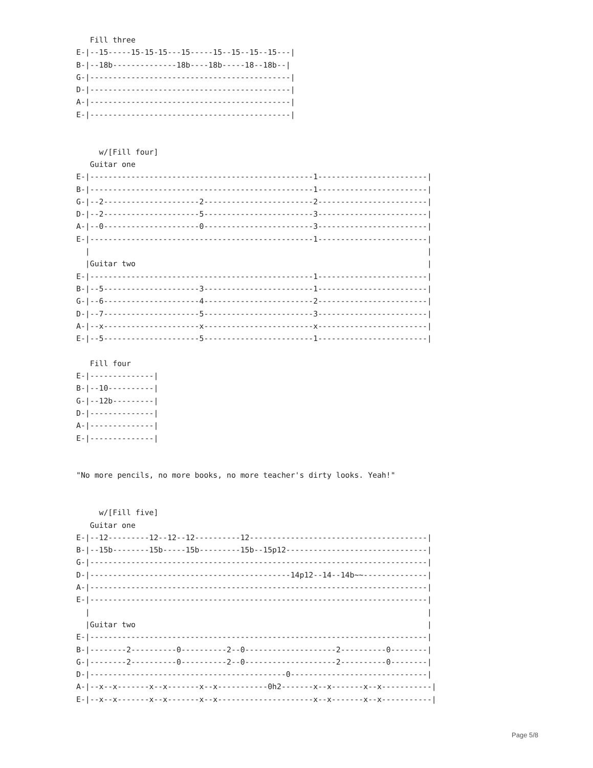Fill three
E-|--15-----15-15-15---15-----15--15--15--15---|
B-|--18b--------------18b----18b-----18--18b--|
G-|--------------------------------------------|
D-|--------------------------------------------|
A-|--------------------------------------------|
E-|--------------------------------------------|


     w/[Fill four]
   Guitar one
E-|-------------------------------------------------1------------------------|
B-|-------------------------------------------------1------------------------|
G-|--2---------------------2------------------------2------------------------|
D-|--2---------------------5------------------------3------------------------|
A-|--0---------------------0------------------------3------------------------|
E-|-------------------------------------------------1------------------------|
  |                                                                          |
  |Guitar two                                                                |
E-|-------------------------------------------------1------------------------|
B-|--5---------------------3------------------------1------------------------|
G-|--6---------------------4------------------------2------------------------|
D-|--7---------------------5------------------------3------------------------|
A-|--x---------------------x------------------------x------------------------|
E-|--5---------------------5------------------------1------------------------|

   Fill four
E-|--------------|
B-|--10----------|
G-|--12b---------|
D-|--------------|
A-|--------------|
E-|--------------|


"No more pencils, no more books, no more teacher's dirty looks. Yeah!"


     w/[Fill five]
   Guitar one
E-|--12---------12--12--12----------12---------------------------------------|
B-|--15b--------15b-----15b---------15b--15p12-------------------------------|
G-|--------------------------------------------------------------------------|
D-|--------------------------------------------14p12--14--14b~~--------------|
A-|--------------------------------------------------------------------------|
E-|--------------------------------------------------------------------------|
  |                                                                          |
  |Guitar two                                                                |
E-|--------------------------------------------------------------------------|
B-|--------2----------0----------2--0--------------------2----------0--------|
G-|--------2----------0----------2--0--------------------2----------0--------|
D-|-------------------------------------------0------------------------------|
A-|--x--x-------x--x-------x--x-----------0h2-------x--x-------x--x-----------|
E-|--x--x-------x--x-------x--x---------------------x--x-------x--x-----------|
Page 5/8